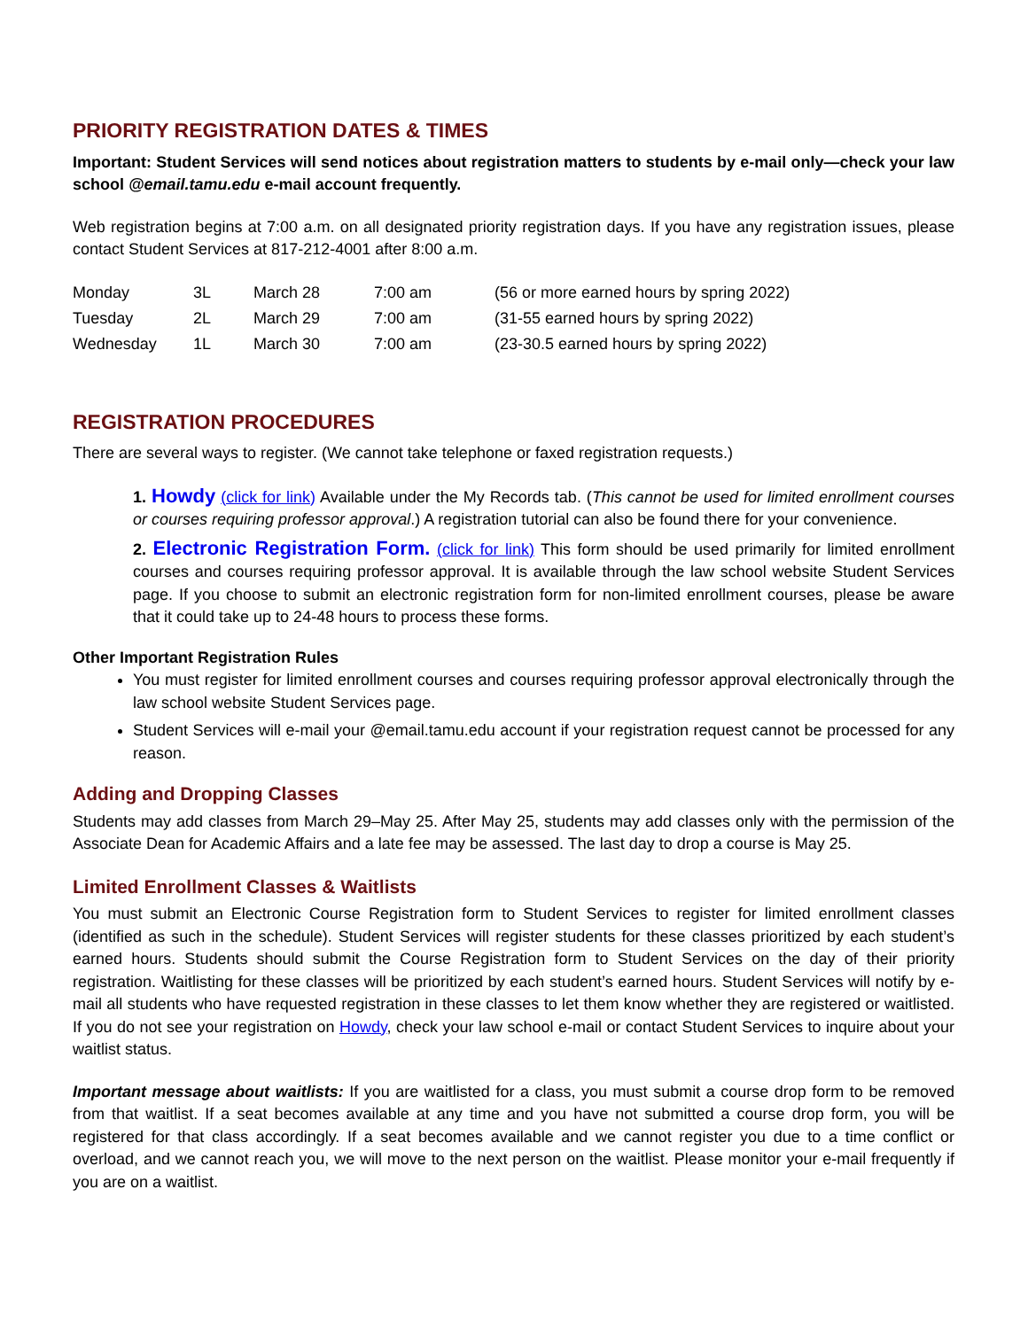PRIORITY REGISTRATION DATES & TIMES
Important: Student Services will send notices about registration matters to students by e-mail only—check your law school @email.tamu.edu e-mail account frequently.
Web registration begins at 7:00 a.m. on all designated priority registration days. If you have any registration issues, please contact Student Services at 817-212-4001 after 8:00 a.m.
| Monday | 3L | March 28 | 7:00 am | (56 or more earned hours by spring 2022) |
| Tuesday | 2L | March 29 | 7:00 am | (31-55 earned hours by spring 2022) |
| Wednesday | 1L | March 30 | 7:00 am | (23-30.5 earned hours by spring 2022) |
REGISTRATION PROCEDURES
There are several ways to register. (We cannot take telephone or faxed registration requests.)
1. Howdy (click for link) Available under the My Records tab. (This cannot be used for limited enrollment courses or courses requiring professor approval.) A registration tutorial can also be found there for your convenience.
2. Electronic Registration Form. (click for link) This form should be used primarily for limited enrollment courses and courses requiring professor approval. It is available through the law school website Student Services page. If you choose to submit an electronic registration form for non-limited enrollment courses, please be aware that it could take up to 24-48 hours to process these forms.
Other Important Registration Rules
You must register for limited enrollment courses and courses requiring professor approval electronically through the law school website Student Services page.
Student Services will e-mail your @email.tamu.edu account if your registration request cannot be processed for any reason.
Adding and Dropping Classes
Students may add classes from March 29–May 25. After May 25, students may add classes only with the permission of the Associate Dean for Academic Affairs and a late fee may be assessed. The last day to drop a course is May 25.
Limited Enrollment Classes & Waitlists
You must submit an Electronic Course Registration form to Student Services to register for limited enrollment classes (identified as such in the schedule). Student Services will register students for these classes prioritized by each student’s earned hours. Students should submit the Course Registration form to Student Services on the day of their priority registration. Waitlisting for these classes will be prioritized by each student’s earned hours. Student Services will notify by e-mail all students who have requested registration in these classes to let them know whether they are registered or waitlisted. If you do not see your registration on Howdy, check your law school e-mail or contact Student Services to inquire about your waitlist status.
Important message about waitlists: If you are waitlisted for a class, you must submit a course drop form to be removed from that waitlist. If a seat becomes available at any time and you have not submitted a course drop form, you will be registered for that class accordingly. If a seat becomes available and we cannot register you due to a time conflict or overload, and we cannot reach you, we will move to the next person on the waitlist. Please monitor your e-mail frequently if you are on a waitlist.